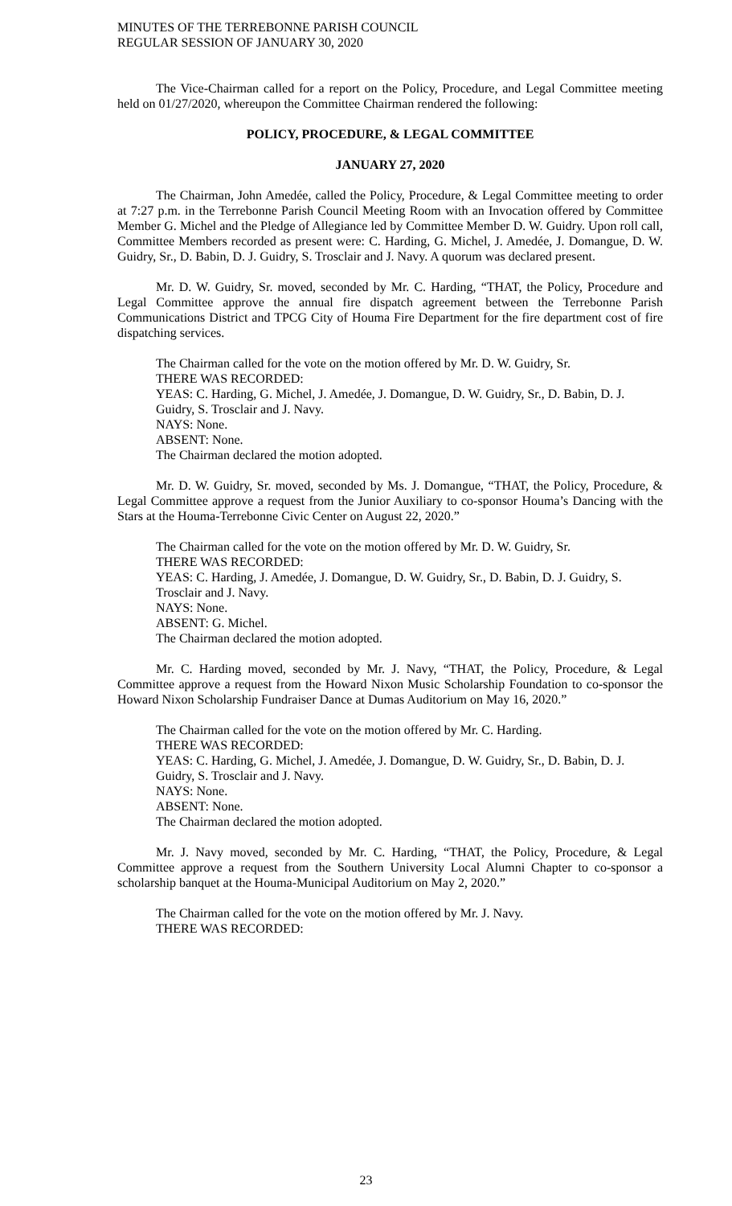MINUTES OF THE TERREBONNE PARISH COUNCIL
REGULAR SESSION OF JANUARY 30, 2020
The Vice-Chairman called for a report on the Policy, Procedure, and Legal Committee meeting held on 01/27/2020, whereupon the Committee Chairman rendered the following:
POLICY, PROCEDURE, & LEGAL COMMITTEE
JANUARY 27, 2020
The Chairman, John Amedée, called the Policy, Procedure, & Legal Committee meeting to order at 7:27 p.m. in the Terrebonne Parish Council Meeting Room with an Invocation offered by Committee Member G. Michel and the Pledge of Allegiance led by Committee Member D. W. Guidry. Upon roll call, Committee Members recorded as present were: C. Harding, G. Michel, J. Amedée, J. Domangue, D. W. Guidry, Sr., D. Babin, D. J. Guidry, S. Trosclair and J. Navy. A quorum was declared present.
Mr. D. W. Guidry, Sr. moved, seconded by Mr. C. Harding, “THAT, the Policy, Procedure and Legal Committee approve the annual fire dispatch agreement between the Terrebonne Parish Communications District and TPCG City of Houma Fire Department for the fire department cost of fire dispatching services.
The Chairman called for the vote on the motion offered by Mr. D. W. Guidry, Sr.
THERE WAS RECORDED:
YEAS: C. Harding, G. Michel, J. Amedée, J. Domangue, D. W. Guidry, Sr., D. Babin, D. J. Guidry, S. Trosclair and J. Navy.
NAYS: None.
ABSENT: None.
The Chairman declared the motion adopted.
Mr. D. W. Guidry, Sr. moved, seconded by Ms. J. Domangue, “THAT, the Policy, Procedure, & Legal Committee approve a request from the Junior Auxiliary to co-sponsor Houma’s Dancing with the Stars at the Houma-Terrebonne Civic Center on August 22, 2020.”
The Chairman called for the vote on the motion offered by Mr. D. W. Guidry, Sr.
THERE WAS RECORDED:
YEAS: C. Harding, J. Amedée, J. Domangue, D. W. Guidry, Sr., D. Babin, D. J. Guidry, S. Trosclair and J. Navy.
NAYS: None.
ABSENT: G. Michel.
The Chairman declared the motion adopted.
Mr. C. Harding moved, seconded by Mr. J. Navy, “THAT, the Policy, Procedure, & Legal Committee approve a request from the Howard Nixon Music Scholarship Foundation to co-sponsor the Howard Nixon Scholarship Fundraiser Dance at Dumas Auditorium on May 16, 2020.”
The Chairman called for the vote on the motion offered by Mr. C. Harding.
THERE WAS RECORDED:
YEAS: C. Harding, G. Michel, J. Amedée, J. Domangue, D. W. Guidry, Sr., D. Babin, D. J. Guidry, S. Trosclair and J. Navy.
NAYS: None.
ABSENT: None.
The Chairman declared the motion adopted.
Mr. J. Navy moved, seconded by Mr. C. Harding, “THAT, the Policy, Procedure, & Legal Committee approve a request from the Southern University Local Alumni Chapter to co-sponsor a scholarship banquet at the Houma-Municipal Auditorium on May 2, 2020.”
The Chairman called for the vote on the motion offered by Mr. J. Navy.
THERE WAS RECORDED:
23